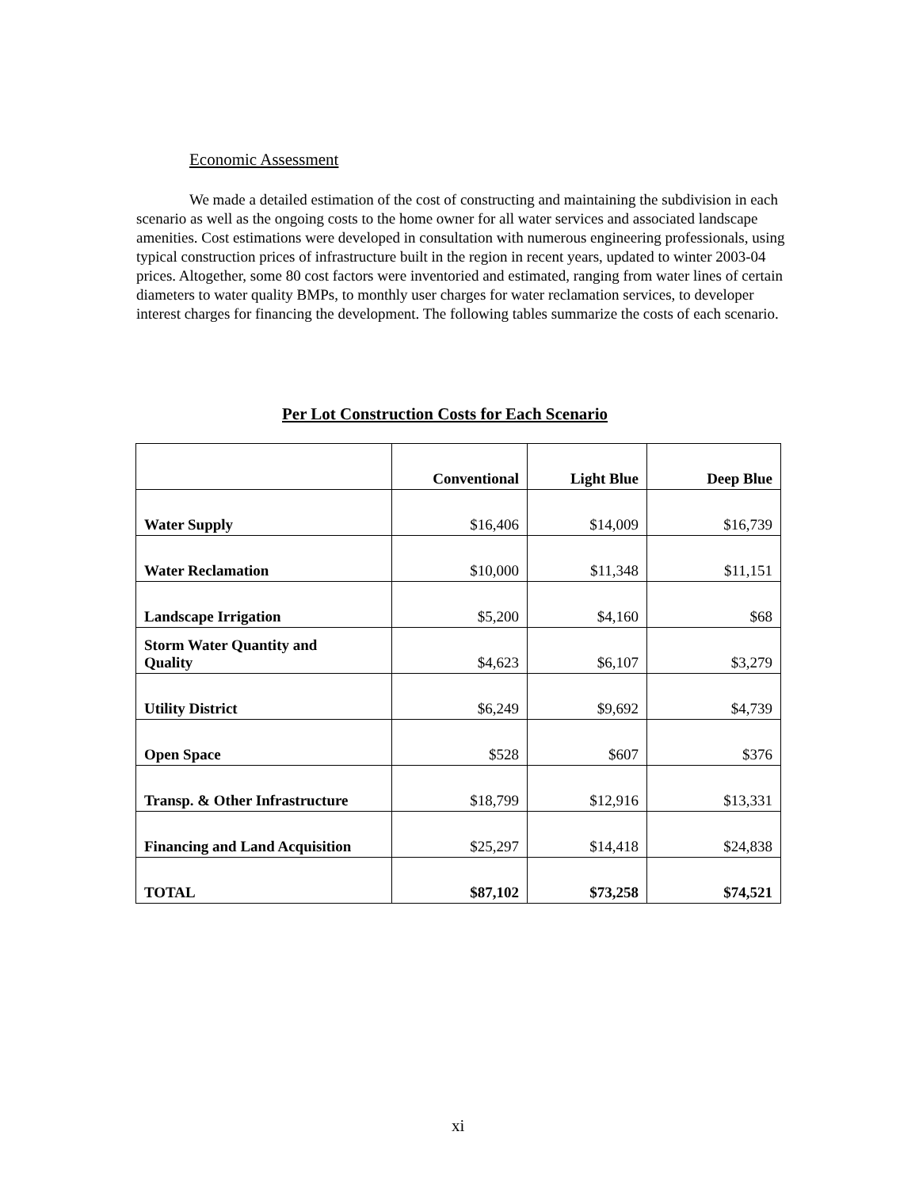Economic Assessment
We made a detailed estimation of the cost of constructing and maintaining the subdivision in each scenario as well as the ongoing costs to the home owner for all water services and associated landscape amenities. Cost estimations were developed in consultation with numerous engineering professionals, using typical construction prices of infrastructure built in the region in recent years, updated to winter 2003-04 prices. Altogether, some 80 cost factors were inventoried and estimated, ranging from water lines of certain diameters to water quality BMPs, to monthly user charges for water reclamation services, to developer interest charges for financing the development. The following tables summarize the costs of each scenario.
Per Lot Construction Costs for Each Scenario
| | Conventional | Light Blue | Deep Blue |
| --- | --- | --- | --- |
| Water Supply | $16,406 | $14,009 | $16,739 |
| Water Reclamation | $10,000 | $11,348 | $11,151 |
| Landscape Irrigation | $5,200 | $4,160 | $68 |
| Storm Water Quantity and Quality | $4,623 | $6,107 | $3,279 |
| Utility District | $6,249 | $9,692 | $4,739 |
| Open Space | $528 | $607 | $376 |
| Transp. & Other Infrastructure | $18,799 | $12,916 | $13,331 |
| Financing and Land Acquisition | $25,297 | $14,418 | $24,838 |
| TOTAL | $87,102 | $73,258 | $74,521 |
xi